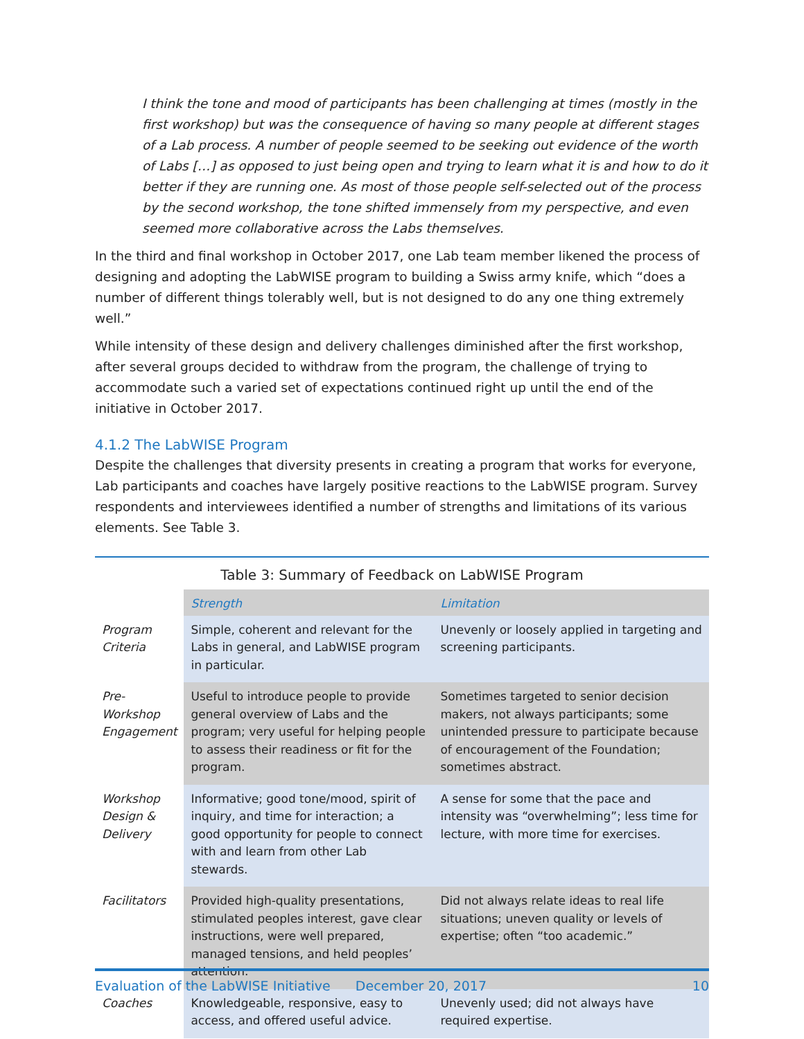I think the tone and mood of participants has been challenging at times (mostly in the first workshop) but was the consequence of having so many people at different stages of a Lab process. A number of people seemed to be seeking out evidence of the worth of Labs […] as opposed to just being open and trying to learn what it is and how to do it better if they are running one. As most of those people self-selected out of the process by the second workshop, the tone shifted immensely from my perspective, and even seemed more collaborative across the Labs themselves.
In the third and final workshop in October 2017, one Lab team member likened the process of designing and adopting the LabWISE program to building a Swiss army knife, which “does a number of different things tolerably well, but is not designed to do any one thing extremely well.”
While intensity of these design and delivery challenges diminished after the first workshop, after several groups decided to withdraw from the program, the challenge of trying to accommodate such a varied set of expectations continued right up until the end of the initiative in October 2017.
4.1.2 The LabWISE Program
Despite the challenges that diversity presents in creating a program that works for everyone, Lab participants and coaches have largely positive reactions to the LabWISE program. Survey respondents and interviewees identified a number of strengths and limitations of its various elements. See Table 3.
Table 3: Summary of Feedback on LabWISE Program
| | Strength | Limitation |
| Program Criteria | Simple, coherent and relevant for the Labs in general, and LabWISE program in particular. | Unevenly or loosely applied in targeting and screening participants. |
| Pre-Workshop Engagement | Useful to introduce people to provide general overview of Labs and the program; very useful for helping people to assess their readiness or fit for the program. | Sometimes targeted to senior decision makers, not always participants; some unintended pressure to participate because of encouragement of the Foundation; sometimes abstract. |
| Workshop Design & Delivery | Informative; good tone/mood, spirit of inquiry, and time for interaction; a good opportunity for people to connect with and learn from other Lab stewards. | A sense for some that the pace and intensity was “overwhelming”; less time for lecture, with more time for exercises. |
| Facilitators | Provided high-quality presentations, stimulated peoples interest, gave clear instructions, were well prepared, managed tensions, and held peoples’ attention. | Did not always relate ideas to real life situations; uneven quality or levels of expertise; often “too academic.” |
| Coaches | Knowledgeable, responsive, easy to access, and offered useful advice. | Unevenly used; did not always have required expertise. |
Evaluation of the LabWISE Initiative December 20, 2017 10